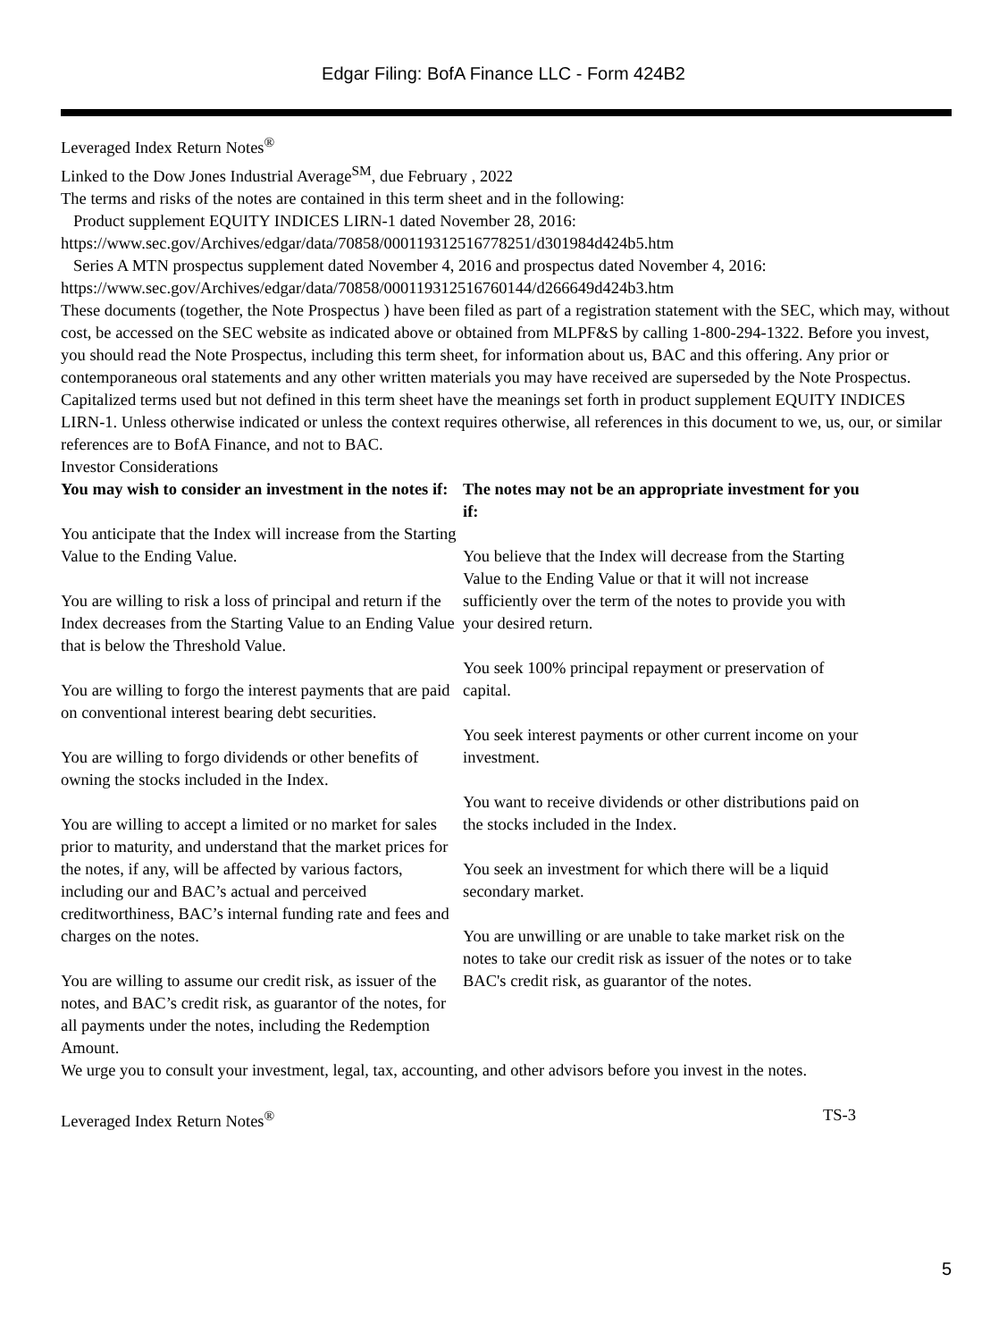Edgar Filing: BofA Finance LLC - Form 424B2
Leveraged Index Return Notes<sup>®</sup>
Linked to the Dow Jones Industrial Average<sup>SM</sup>, due February , 2022
The terms and risks of the notes are contained in this term sheet and in the following:
Product supplement EQUITY INDICES LIRN-1 dated November 28, 2016:
https://www.sec.gov/Archives/edgar/data/70858/000119312516778251/d301984d424b5.htm
Series A MTN prospectus supplement dated November 4, 2016 and prospectus dated November 4, 2016:
https://www.sec.gov/Archives/edgar/data/70858/000119312516760144/d266649d424b3.htm
These documents (together, the Note Prospectus ) have been filed as part of a registration statement with the SEC, which may, without cost, be accessed on the SEC website as indicated above or obtained from MLPF&S by calling 1-800-294-1322. Before you invest, you should read the Note Prospectus, including this term sheet, for information about us, BAC and this offering. Any prior or contemporaneous oral statements and any other written materials you may have received are superseded by the Note Prospectus. Capitalized terms used but not defined in this term sheet have the meanings set forth in product supplement EQUITY INDICES LIRN-1. Unless otherwise indicated or unless the context requires otherwise, all references in this document to we, us, our, or similar references are to BofA Finance, and not to BAC.
Investor Considerations
You may wish to consider an investment in the notes if:
You anticipate that the Index will increase from the Starting Value to the Ending Value.
You are willing to risk a loss of principal and return if the Index decreases from the Starting Value to an Ending Value that is below the Threshold Value.
You are willing to forgo the interest payments that are paid on conventional interest bearing debt securities.
You are willing to forgo dividends or other benefits of owning the stocks included in the Index.
You are willing to accept a limited or no market for sales prior to maturity, and understand that the market prices for the notes, if any, will be affected by various factors, including our and BAC’s actual and perceived creditworthiness, BAC’s internal funding rate and fees and charges on the notes.
You are willing to assume our credit risk, as issuer of the notes, and BAC’s credit risk, as guarantor of the notes, for all payments under the notes, including the Redemption Amount.
The notes may not be an appropriate investment for you if:
You believe that the Index will decrease from the Starting Value to the Ending Value or that it will not increase sufficiently over the term of the notes to provide you with your desired return.
You seek 100% principal repayment or preservation of capital.
You seek interest payments or other current income on your investment.
You want to receive dividends or other distributions paid on the stocks included in the Index.
You seek an investment for which there will be a liquid secondary market.
You are unwilling or are unable to take market risk on the notes to take our credit risk as issuer of the notes or to take BAC's credit risk, as guarantor of the notes.
We urge you to consult your investment, legal, tax, accounting, and other advisors before you invest in the notes.
Leveraged Index Return Notes<sup>®</sup> TS-3
5